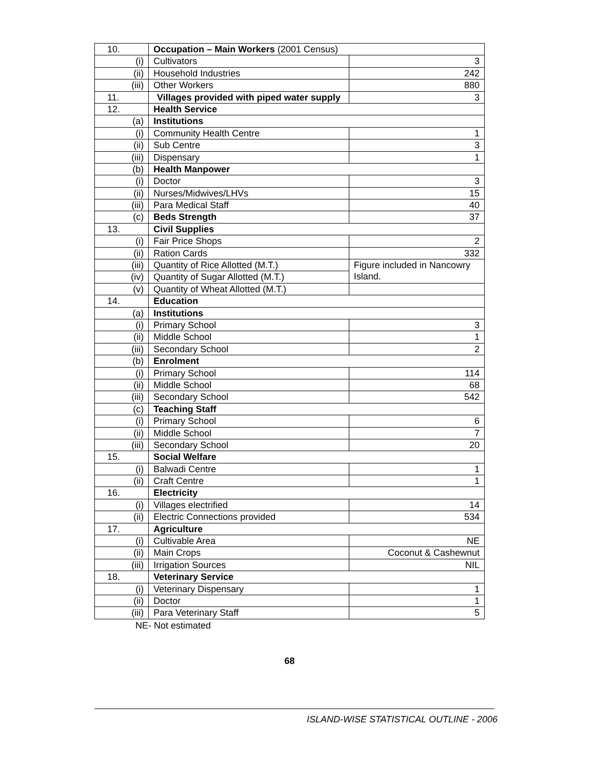| 10. | Occupation – Main Workers (2001 Census) | |
| (i) | Cultivators | 3 |
| (ii) | Household Industries | 242 |
| (iii) | Other Workers | 880 |
| 11. | Villages provided with piped water supply | 3 |
| 12. | Health Service | |
| (a) | Institutions | |
| (i) | Community Health Centre | 1 |
| (ii) | Sub Centre | 3 |
| (iii) | Dispensary | 1 |
| (b) | Health Manpower | |
| (i) | Doctor | 3 |
| (ii) | Nurses/Midwives/LHVs | 15 |
| (iii) | Para Medical Staff | 40 |
| (c) | Beds Strength | 37 |
| 13. | Civil Supplies | |
| (i) | Fair Price Shops | 2 |
| (ii) | Ration Cards | 332 |
| (iii) | Quantity of Rice Allotted (M.T.) | Figure included in Nancowry Island. |
| (iv) | Quantity of Sugar Allotted (M.T.) | |
| (v) | Quantity of Wheat Allotted (M.T.) | |
| 14. | Education | |
| (a) | Institutions | |
| (i) | Primary School | 3 |
| (ii) | Middle School | 1 |
| (iii) | Secondary School | 2 |
| (b) | Enrolment | |
| (i) | Primary School | 114 |
| (ii) | Middle School | 68 |
| (iii) | Secondary School | 542 |
| (c) | Teaching Staff | |
| (i) | Primary School | 6 |
| (ii) | Middle School | 7 |
| (iii) | Secondary School | 20 |
| 15. | Social Welfare | |
| (i) | Balwadi Centre | 1 |
| (ii) | Craft Centre | 1 |
| 16. | Electricity | |
| (i) | Villages electrified | 14 |
| (ii) | Electric Connections provided | 534 |
| 17. | Agriculture | |
| (i) | Cultivable Area | NE |
| (ii) | Main Crops | Coconut & Cashewnut |
| (iii) | Irrigation Sources | NIL |
| 18. | Veterinary Service | |
| (i) | Veterinary Dispensary | 1 |
| (ii) | Doctor | 1 |
| (iii) | Para Veterinary Staff | 5 |
NE- Not estimated
68
ISLAND-WISE STATISTICAL OUTLINE - 2006